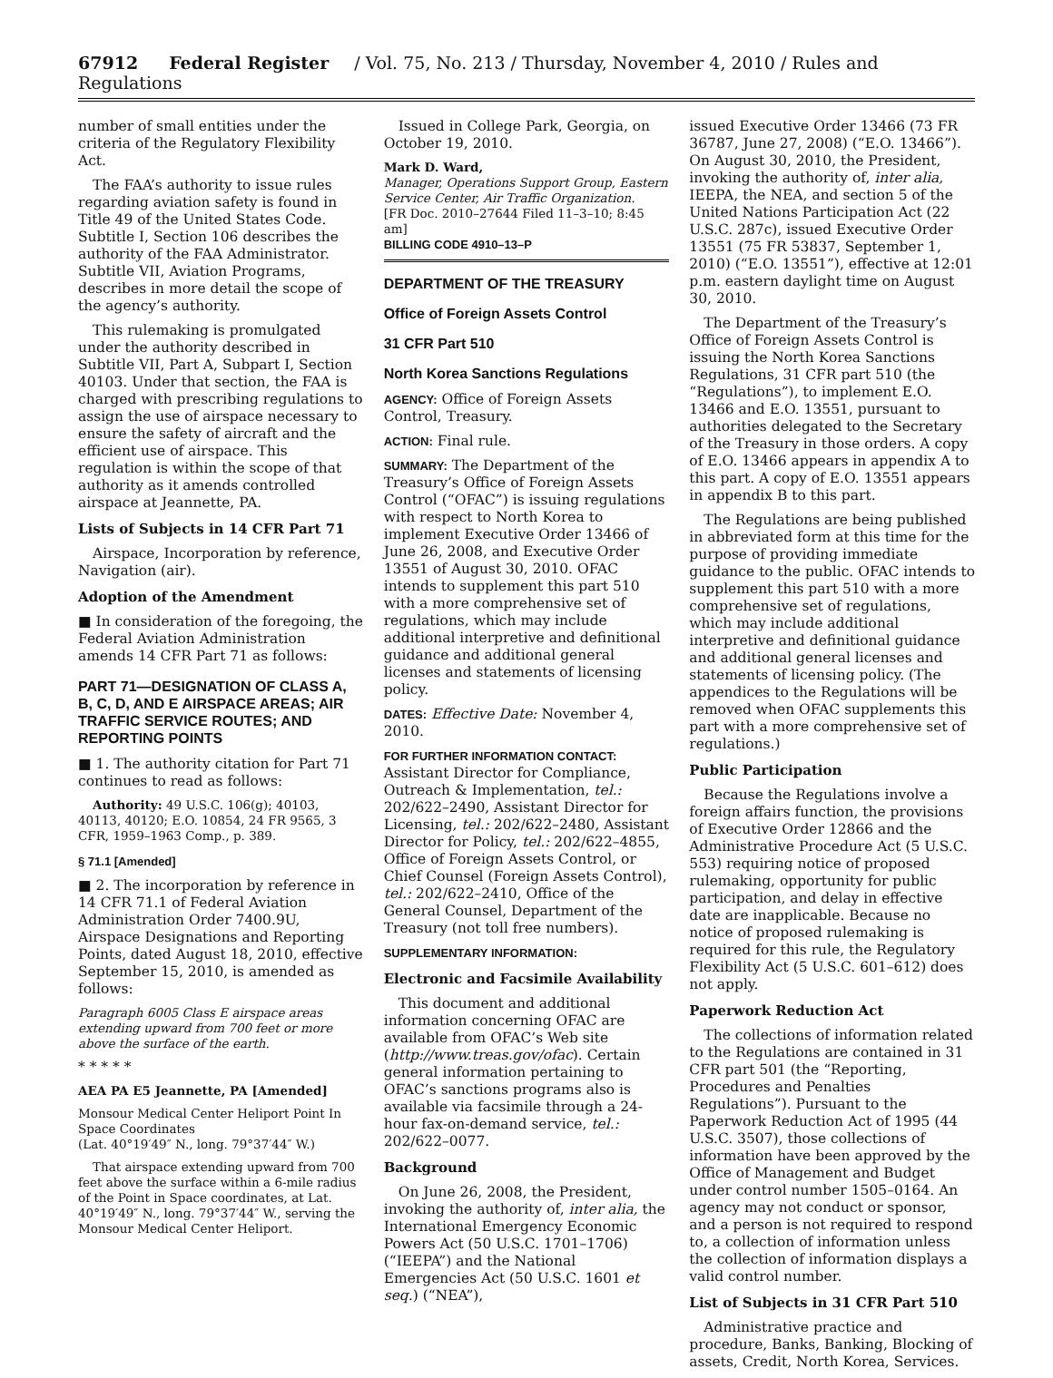67912 Federal Register / Vol. 75, No. 213 / Thursday, November 4, 2010 / Rules and Regulations
number of small entities under the criteria of the Regulatory Flexibility Act.
The FAA’s authority to issue rules regarding aviation safety is found in Title 49 of the United States Code. Subtitle I, Section 106 describes the authority of the FAA Administrator. Subtitle VII, Aviation Programs, describes in more detail the scope of the agency’s authority.
This rulemaking is promulgated under the authority described in Subtitle VII, Part A, Subpart I, Section 40103. Under that section, the FAA is charged with prescribing regulations to assign the use of airspace necessary to ensure the safety of aircraft and the efficient use of airspace. This regulation is within the scope of that authority as it amends controlled airspace at Jeannette, PA.
Lists of Subjects in 14 CFR Part 71
Airspace, Incorporation by reference, Navigation (air).
Adoption of the Amendment
■ In consideration of the foregoing, the Federal Aviation Administration amends 14 CFR Part 71 as follows:
PART 71—DESIGNATION OF CLASS A, B, C, D, AND E AIRSPACE AREAS; AIR TRAFFIC SERVICE ROUTES; AND REPORTING POINTS
■ 1. The authority citation for Part 71 continues to read as follows:
Authority: 49 U.S.C. 106(g); 40103, 40113, 40120; E.O. 10854, 24 FR 9565, 3 CFR, 1959–1963 Comp., p. 389.
§ 71.1 [Amended]
■ 2. The incorporation by reference in 14 CFR 71.1 of Federal Aviation Administration Order 7400.9U, Airspace Designations and Reporting Points, dated August 18, 2010, effective September 15, 2010, is amended as follows:
Paragraph 6005 Class E airspace areas extending upward from 700 feet or more above the surface of the earth.
* * * * *
AEA PA E5 Jeannette, PA [Amended]
Monsour Medical Center Heliport Point In Space Coordinates
(Lat. 40°19′49″ N., long. 79°37′44″ W.)
That airspace extending upward from 700 feet above the surface within a 6-mile radius of the Point in Space coordinates, at Lat. 40°19′49″ N., long. 79°37′44″ W., serving the Monsour Medical Center Heliport.
Issued in College Park, Georgia, on October 19, 2010.
Mark D. Ward,
Manager, Operations Support Group, Eastern Service Center, Air Traffic Organization.
[FR Doc. 2010–27644 Filed 11–3–10; 8:45 am]
BILLING CODE 4910–13–P
DEPARTMENT OF THE TREASURY
Office of Foreign Assets Control
31 CFR Part 510
North Korea Sanctions Regulations
AGENCY: Office of Foreign Assets Control, Treasury.
ACTION: Final rule.
SUMMARY: The Department of the Treasury’s Office of Foreign Assets Control (“OFAC”) is issuing regulations with respect to North Korea to implement Executive Order 13466 of June 26, 2008, and Executive Order 13551 of August 30, 2010. OFAC intends to supplement this part 510 with a more comprehensive set of regulations, which may include additional interpretive and definitional guidance and additional general licenses and statements of licensing policy.
DATES: Effective Date: November 4, 2010.
FOR FURTHER INFORMATION CONTACT:
Assistant Director for Compliance, Outreach & Implementation, tel.: 202/622–2490, Assistant Director for Licensing, tel.: 202/622–2480, Assistant Director for Policy, tel.: 202/622–4855, Office of Foreign Assets Control, or Chief Counsel (Foreign Assets Control), tel.: 202/622–2410, Office of the General Counsel, Department of the Treasury (not toll free numbers).
SUPPLEMENTARY INFORMATION:
Electronic and Facsimile Availability
This document and additional information concerning OFAC are available from OFAC’s Web site (http://www.treas.gov/ofac). Certain general information pertaining to OFAC’s sanctions programs also is available via facsimile through a 24-hour fax-on-demand service, tel.: 202/622–0077.
Background
On June 26, 2008, the President, invoking the authority of, inter alia, the International Emergency Economic Powers Act (50 U.S.C. 1701–1706) (“IEEPA”) and the National Emergencies Act (50 U.S.C. 1601 et seq.) (“NEA”),
issued Executive Order 13466 (73 FR 36787, June 27, 2008) (“E.O. 13466”). On August 30, 2010, the President, invoking the authority of, inter alia, IEEPA, the NEA, and section 5 of the United Nations Participation Act (22 U.S.C. 287c), issued Executive Order 13551 (75 FR 53837, September 1, 2010) (“E.O. 13551”), effective at 12:01 p.m. eastern daylight time on August 30, 2010.
The Department of the Treasury’s Office of Foreign Assets Control is issuing the North Korea Sanctions Regulations, 31 CFR part 510 (the “Regulations”), to implement E.O. 13466 and E.O. 13551, pursuant to authorities delegated to the Secretary of the Treasury in those orders. A copy of E.O. 13466 appears in appendix A to this part. A copy of E.O. 13551 appears in appendix B to this part.
The Regulations are being published in abbreviated form at this time for the purpose of providing immediate guidance to the public. OFAC intends to supplement this part 510 with a more comprehensive set of regulations, which may include additional interpretive and definitional guidance and additional general licenses and statements of licensing policy. (The appendices to the Regulations will be removed when OFAC supplements this part with a more comprehensive set of regulations.)
Public Participation
Because the Regulations involve a foreign affairs function, the provisions of Executive Order 12866 and the Administrative Procedure Act (5 U.S.C. 553) requiring notice of proposed rulemaking, opportunity for public participation, and delay in effective date are inapplicable. Because no notice of proposed rulemaking is required for this rule, the Regulatory Flexibility Act (5 U.S.C. 601–612) does not apply.
Paperwork Reduction Act
The collections of information related to the Regulations are contained in 31 CFR part 501 (the “Reporting, Procedures and Penalties Regulations”). Pursuant to the Paperwork Reduction Act of 1995 (44 U.S.C. 3507), those collections of information have been approved by the Office of Management and Budget under control number 1505–0164. An agency may not conduct or sponsor, and a person is not required to respond to, a collection of information unless the collection of information displays a valid control number.
List of Subjects in 31 CFR Part 510
Administrative practice and procedure, Banks, Banking, Blocking of assets, Credit, North Korea, Services.